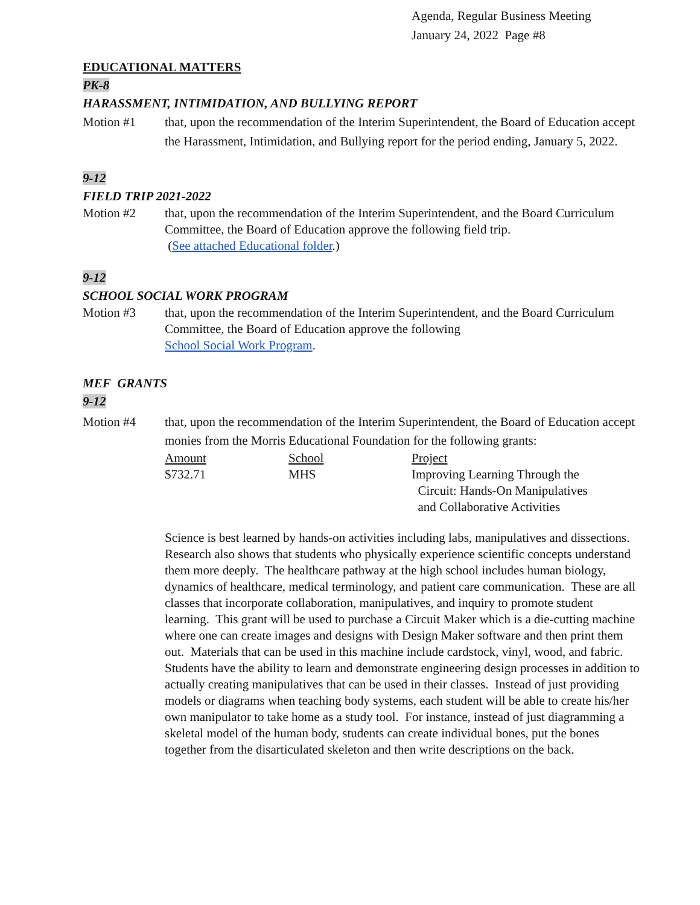Agenda, Regular Business Meeting
January 24, 2022 Page #8
EDUCATIONAL MATTERS
PK-8
HARASSMENT, INTIMIDATION, AND BULLYING REPORT
Motion #1 that, upon the recommendation of the Interim Superintendent, the Board of Education accept the Harassment, Intimidation, and Bullying report for the period ending, January 5, 2022.
9-12
FIELD TRIP 2021-2022
Motion #2 that, upon the recommendation of the Interim Superintendent, and the Board Curriculum Committee, the Board of Education approve the following field trip.
(See attached Educational folder.)
9-12
SCHOOL SOCIAL WORK PROGRAM
Motion #3 that, upon the recommendation of the Interim Superintendent, and the Board Curriculum Committee, the Board of Education approve the following
School Social Work Program.
MEF GRANTS
9-12
Motion #4 that, upon the recommendation of the Interim Superintendent, the Board of Education accept monies from the Morris Educational Foundation for the following grants:
| Amount | School | Project |
| $732.71 | MHS | Improving Learning Through the Circuit: Hands-On Manipulatives and Collaborative Activities |
Science is best learned by hands-on activities including labs, manipulatives and dissections. Research also shows that students who physically experience scientific concepts understand them more deeply. The healthcare pathway at the high school includes human biology, dynamics of healthcare, medical terminology, and patient care communication. These are all classes that incorporate collaboration, manipulatives, and inquiry to promote student learning. This grant will be used to purchase a Circuit Maker which is a die-cutting machine where one can create images and designs with Design Maker software and then print them out. Materials that can be used in this machine include cardstock, vinyl, wood, and fabric. Students have the ability to learn and demonstrate engineering design processes in addition to actually creating manipulatives that can be used in their classes. Instead of just providing models or diagrams when teaching body systems, each student will be able to create his/her own manipulator to take home as a study tool. For instance, instead of just diagramming a skeletal model of the human body, students can create individual bones, put the bones together from the disarticulated skeleton and then write descriptions on the back.